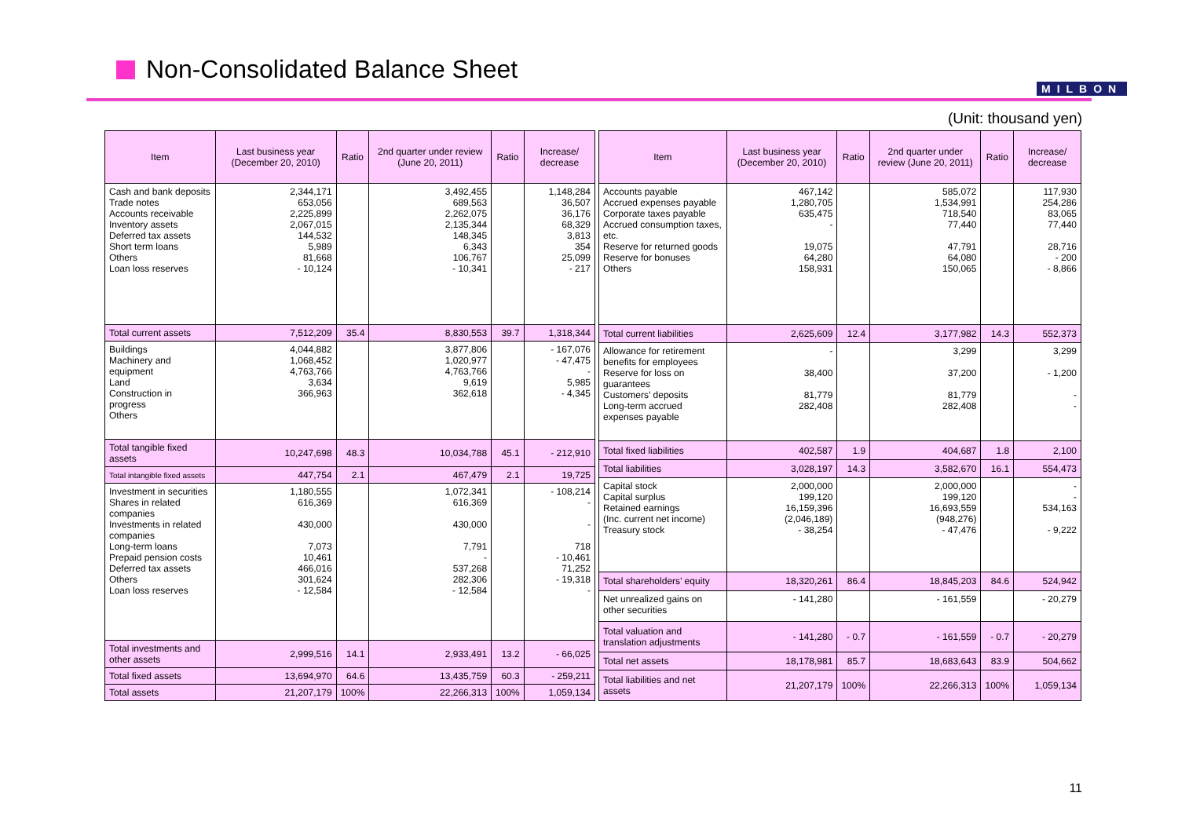Non-Consolidated Balance Sheet
MILBON
(Unit: thousand yen)
| Item | Last business year (December 20, 2010) | Ratio | 2nd quarter under review (June 20, 2011) | Ratio | Increase/ decrease |
| --- | --- | --- | --- | --- | --- |
| Cash and bank deposits Trade notes Accounts receivable Inventory assets Deferred tax assets Short term loans Others Loan loss reserves | 2,344,171 653,056 2,225,899 2,067,015 144,532 5,989 81,668 - 10,124 | | 3,492,455 689,563 2,262,075 2,135,344 148,345 6,343 106,767 - 10,341 | | 1,148,284 36,507 36,176 68,329 3,813 354 25,099 - 217 |
| Total current assets | 7,512,209 | 35.4 | 8,830,553 | 39.7 | 1,318,344 |
| Buildings Machinery and equipment Land Construction in progress Others | 4,044,882 1,068,452 4,763,766 3,634 366,963 | | 3,877,806 1,020,977 4,763,766 9,619 362,618 | | - 167,076 - 47,475 - 5,985 - 4,345 |
| Total tangible fixed assets | 10,247,698 | 48.3 | 10,034,788 | 45.1 | - 212,910 |
| Total intangible fixed assets | 447,754 | 2.1 | 467,479 | 2.1 | 19,725 |
| Investment in securities Shares in related companies Investments in related companies Long-term loans Prepaid pension costs Deferred tax assets Others Loan loss reserves | 1,180,555 616,369 430,000 7,073 10,461 466,016 301,624 - 12,584 | | 1,072,341 616,369 430,000 7,791 - 537,268 282,306 - 12,584 | | - 108,214 - - 718 - 10,461 71,252 - 19,318 - |
| Total investments and other assets | 2,999,516 | 14.1 | 2,933,491 | 13.2 | - 66,025 |
| Total fixed assets | 13,694,970 | 64.6 | 13,435,759 | 60.3 | - 259,211 |
| Total assets | 21,207,179 | 100% | 22,266,313 | 100% | 1,059,134 |
| Item | Last business year (December 20, 2010) | Ratio | 2nd quarter under review (June 20, 2011) | Ratio | Increase/ decrease |
| --- | --- | --- | --- | --- | --- |
| Accounts payable Accrued expenses payable Corporate taxes payable Accrued consumption taxes, etc. Reserve for returned goods Reserve for bonuses Others | 467,142 1,280,705 635,475 - 19,075 64,280 158,931 | | 585,072 1,534,991 718,540 77,440 47,791 64,080 150,065 | | 117,930 254,286 83,065 77,440 28,716 - 200 - 8,866 |
| Total current liabilities | 2,625,609 | 12.4 | 3,177,982 | 14.3 | 552,373 |
| Allowance for retirement benefits for employees Reserve for loss on guarantees Customers’ deposits Long-term accrued expenses payable | - 38,400 81,779 282,408 | | 3,299 37,200 81,779 282,408 | | 3,299 - 1,200 - - |
| Total fixed liabilities | 402,587 | 1.9 | 404,687 | 1.8 | 2,100 |
| Total liabilities | 3,028,197 | 14.3 | 3,582,670 | 16.1 | 554,473 |
| Capital stock Capital surplus Retained earnings (Inc. current net income) Treasury stock | 2,000,000 199,120 16,159,396 (2,046,189) - 38,254 | | 2,000,000 199,120 16,693,559 (948,276) - 47,476 | | - - 534,163 - 9,222 |
| Total shareholders’ equity | 18,320,261 | 86.4 | 18,845,203 | 84.6 | 524,942 |
| Net unrealized gains on other securities | - 141,280 | | - 161,559 | | - 20,279 |
| Total valuation and translation adjustments | - 141,280 | - 0.7 | - 161,559 | - 0.7 | - 20,279 |
| Total net assets | 18,178,981 | 85.7 | 18,683,643 | 83.9 | 504,662 |
| Total liabilities and net assets | 21,207,179 | 100% | 22,266,313 | 100% | 1,059,134 |
11